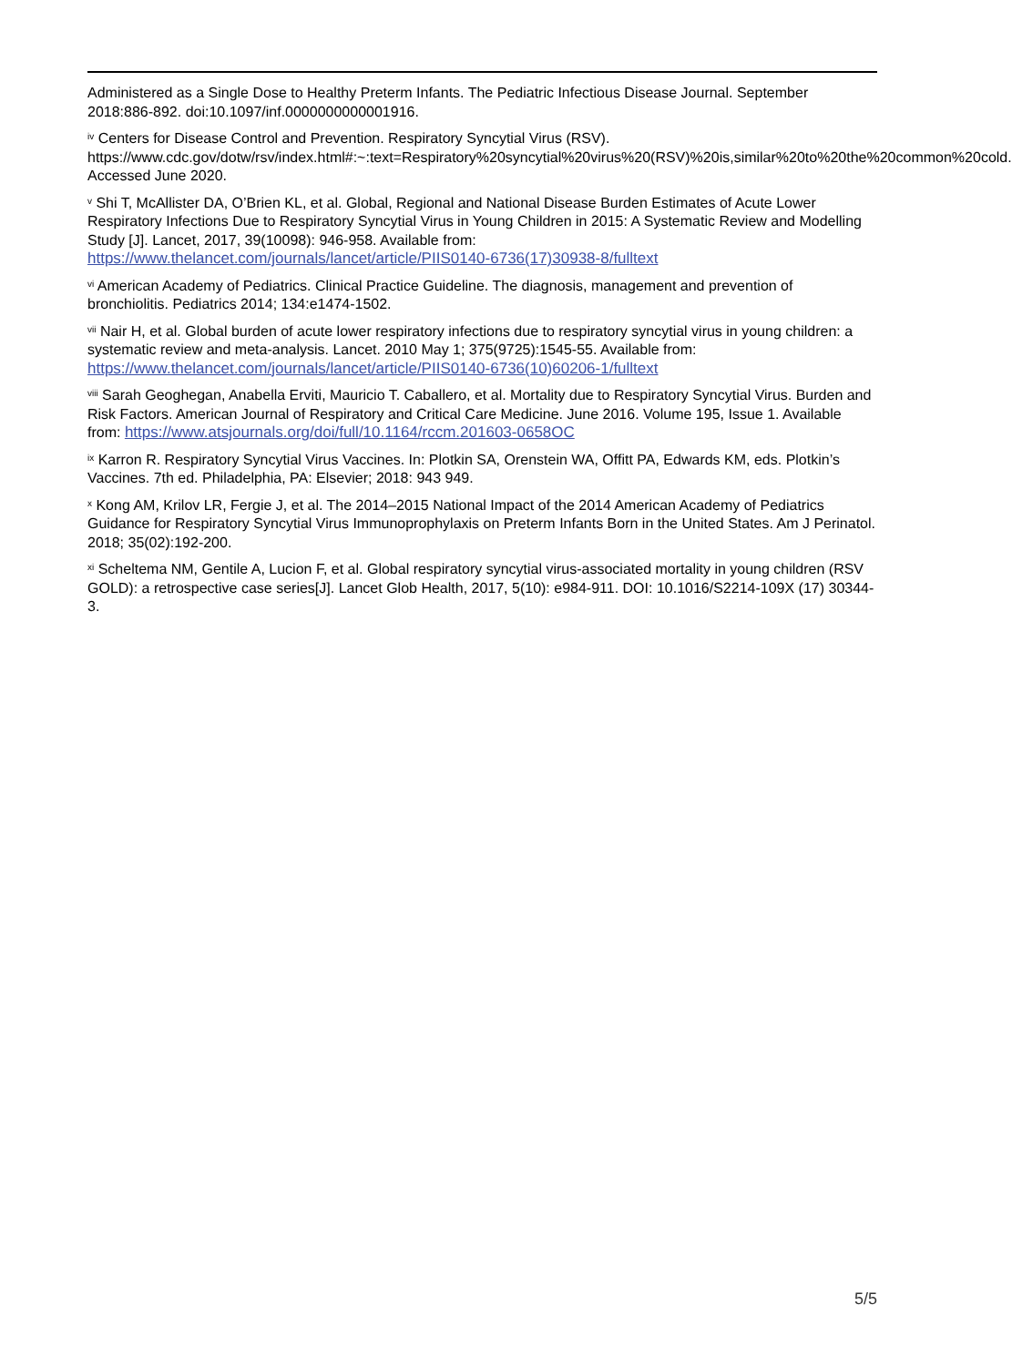Administered as a Single Dose to Healthy Preterm Infants. The Pediatric Infectious Disease Journal. September 2018:886-892. doi:10.1097/inf.0000000000001916.
<sup>iv</sup> Centers for Disease Control and Prevention. Respiratory Syncytial Virus (RSV). https://www.cdc.gov/dotw/rsv/index.html#:~:text=Respiratory%20syncytial%20virus%20(RSV)%20is,similar%20to%20the%20common%20cold. Accessed June 2020.
<sup>v</sup> Shi T, McAllister DA, O’Brien KL, et al. Global, Regional and National Disease Burden Estimates of Acute Lower Respiratory Infections Due to Respiratory Syncytial Virus in Young Children in 2015: A Systematic Review and Modelling Study [J]. Lancet, 2017, 39(10098): 946-958. Available from: https://www.thelancet.com/journals/lancet/article/PIIS0140-6736(17)30938-8/fulltext
<sup>vi</sup> American Academy of Pediatrics. Clinical Practice Guideline. The diagnosis, management and prevention of bronchiolitis. Pediatrics 2014; 134:e1474-1502.
<sup>vii</sup> Nair H, et al. Global burden of acute lower respiratory infections due to respiratory syncytial virus in young children: a systematic review and meta-analysis. Lancet. 2010 May 1; 375(9725):1545-55. Available from: https://www.thelancet.com/journals/lancet/article/PIIS0140-6736(10)60206-1/fulltext
<sup>viii</sup> Sarah Geoghegan, Anabella Erviti, Mauricio T. Caballero, et al. Mortality due to Respiratory Syncytial Virus. Burden and Risk Factors. American Journal of Respiratory and Critical Care Medicine. June 2016. Volume 195, Issue 1. Available from: https://www.atsjournals.org/doi/full/10.1164/rccm.201603-0658OC
<sup>ix</sup> Karron R. Respiratory Syncytial Virus Vaccines. In: Plotkin SA, Orenstein WA, Offitt PA, Edwards KM, eds. Plotkin’s Vaccines. 7th ed. Philadelphia, PA: Elsevier; 2018: 943 949.
<sup>x</sup> Kong AM, Krilov LR, Fergie J, et al. The 2014–2015 National Impact of the 2014 American Academy of Pediatrics Guidance for Respiratory Syncytial Virus Immunoprophylaxis on Preterm Infants Born in the United States. Am J Perinatol. 2018; 35(02):192-200.
<sup>xi</sup> Scheltema NM, Gentile A, Lucion F, et al. Global respiratory syncytial virus-associated mortality in young children (RSV GOLD): a retrospective case series[J]. Lancet Glob Health, 2017, 5(10): e984-911. DOI: 10.1016/S2214-109X (17) 30344-3.
5/5